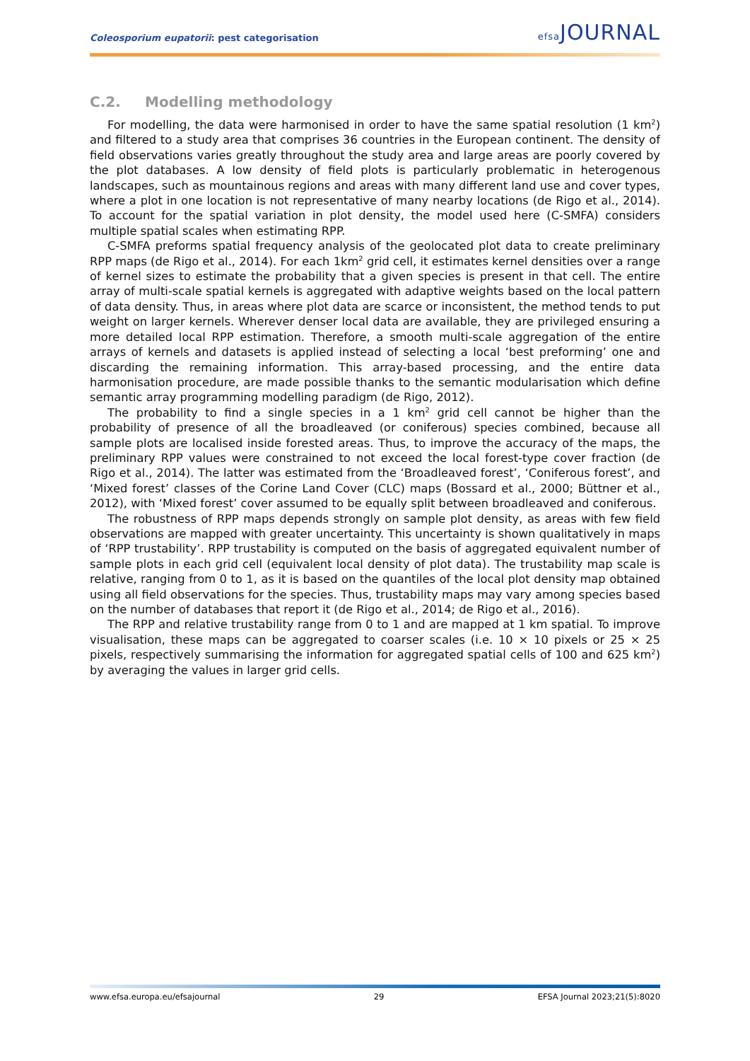Coleosporium eupatorii: pest categorisation
efsa JOURNAL
C.2. Modelling methodology
For modelling, the data were harmonised in order to have the same spatial resolution (1 km<sup>2</sup>) and filtered to a study area that comprises 36 countries in the European continent. The density of field observations varies greatly throughout the study area and large areas are poorly covered by the plot databases. A low density of field plots is particularly problematic in heterogenous landscapes, such as mountainous regions and areas with many different land use and cover types, where a plot in one location is not representative of many nearby locations (de Rigo et al., 2014). To account for the spatial variation in plot density, the model used here (C-SMFA) considers multiple spatial scales when estimating RPP.
C-SMFA preforms spatial frequency analysis of the geolocated plot data to create preliminary RPP maps (de Rigo et al., 2014). For each 1km<sup>2</sup> grid cell, it estimates kernel densities over a range of kernel sizes to estimate the probability that a given species is present in that cell. The entire array of multi-scale spatial kernels is aggregated with adaptive weights based on the local pattern of data density. Thus, in areas where plot data are scarce or inconsistent, the method tends to put weight on larger kernels. Wherever denser local data are available, they are privileged ensuring a more detailed local RPP estimation. Therefore, a smooth multi-scale aggregation of the entire arrays of kernels and datasets is applied instead of selecting a local ‘best preforming’ one and discarding the remaining information. This array-based processing, and the entire data harmonisation procedure, are made possible thanks to the semantic modularisation which define semantic array programming modelling paradigm (de Rigo, 2012).
The probability to find a single species in a 1 km<sup>2</sup> grid cell cannot be higher than the probability of presence of all the broadleaved (or coniferous) species combined, because all sample plots are localised inside forested areas. Thus, to improve the accuracy of the maps, the preliminary RPP values were constrained to not exceed the local forest-type cover fraction (de Rigo et al., 2014). The latter was estimated from the ‘Broadleaved forest’, ‘Coniferous forest’, and ‘Mixed forest’ classes of the Corine Land Cover (CLC) maps (Bossard et al., 2000; Büttner et al., 2012), with ‘Mixed forest’ cover assumed to be equally split between broadleaved and coniferous.
The robustness of RPP maps depends strongly on sample plot density, as areas with few field observations are mapped with greater uncertainty. This uncertainty is shown qualitatively in maps of ‘RPP trustability’. RPP trustability is computed on the basis of aggregated equivalent number of sample plots in each grid cell (equivalent local density of plot data). The trustability map scale is relative, ranging from 0 to 1, as it is based on the quantiles of the local plot density map obtained using all field observations for the species. Thus, trustability maps may vary among species based on the number of databases that report it (de Rigo et al., 2014; de Rigo et al., 2016).
The RPP and relative trustability range from 0 to 1 and are mapped at 1 km spatial. To improve visualisation, these maps can be aggregated to coarser scales (i.e. 10 × 10 pixels or 25 × 25 pixels, respectively summarising the information for aggregated spatial cells of 100 and 625 km<sup>2</sup>) by averaging the values in larger grid cells.
www.efsa.europa.eu/efsajournal 29 EFSA Journal 2023;21(5):8020